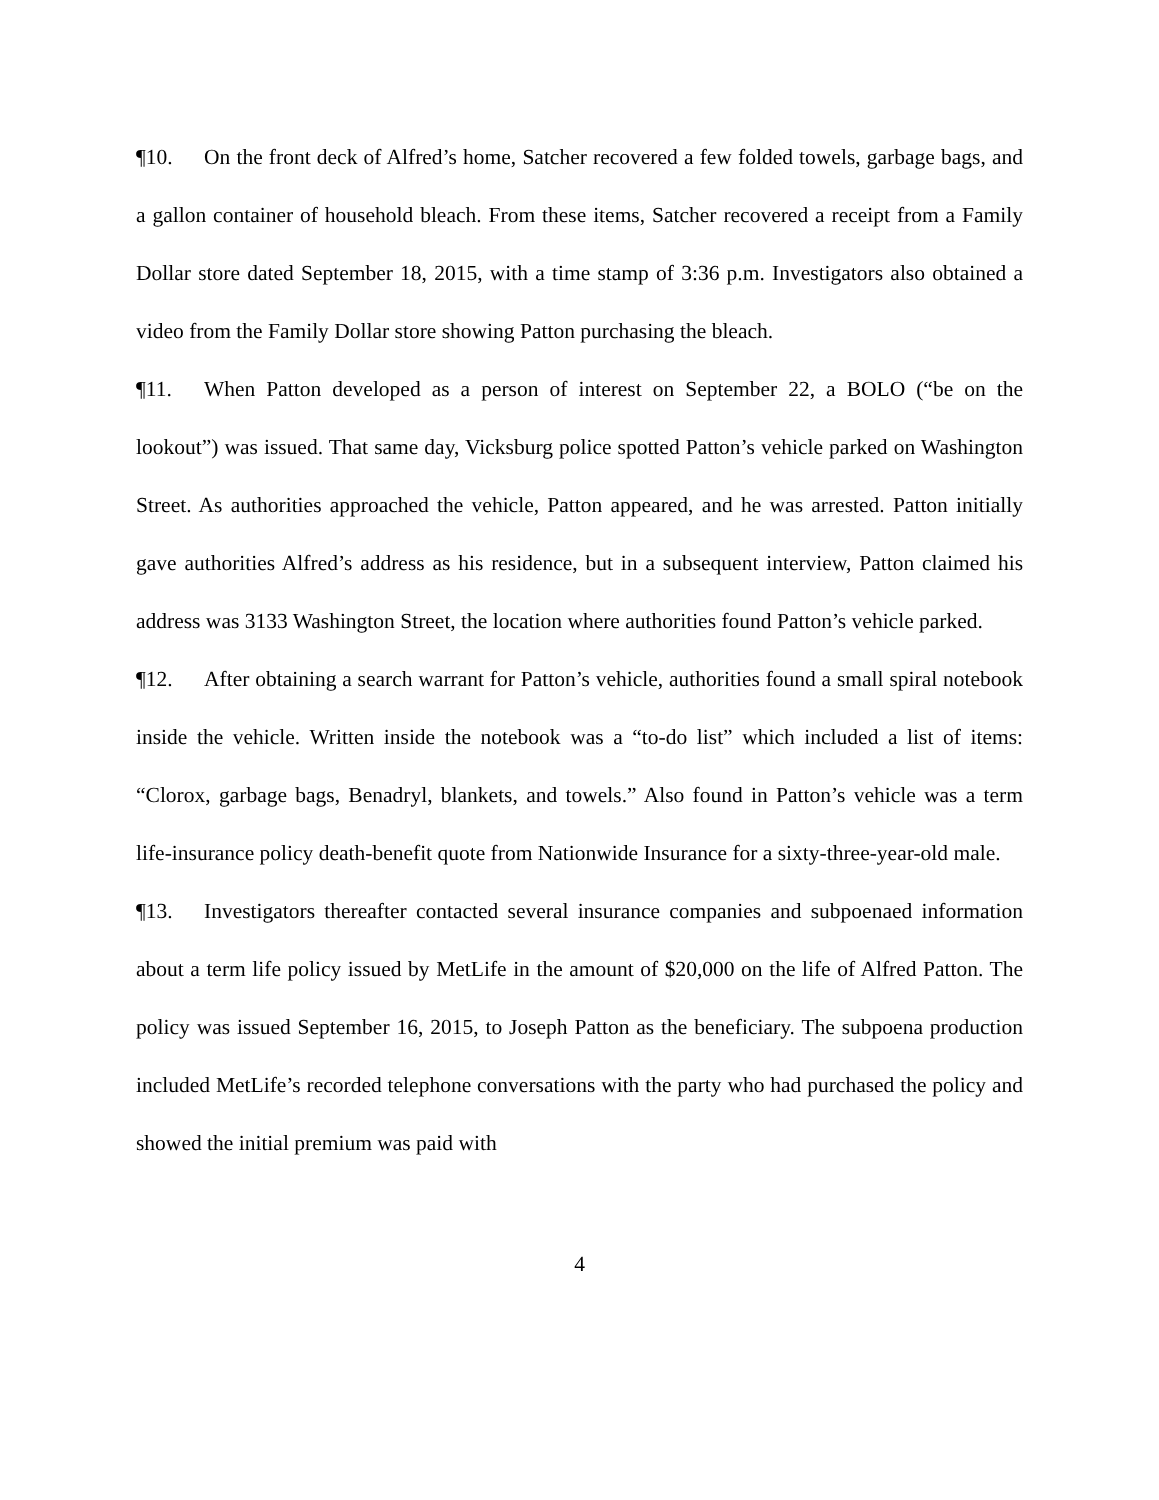¶10. On the front deck of Alfred’s home, Satcher recovered a few folded towels, garbage bags, and a gallon container of household bleach. From these items, Satcher recovered a receipt from a Family Dollar store dated September 18, 2015, with a time stamp of 3:36 p.m. Investigators also obtained a video from the Family Dollar store showing Patton purchasing the bleach.
¶11. When Patton developed as a person of interest on September 22, a BOLO (“be on the lookout”) was issued. That same day, Vicksburg police spotted Patton’s vehicle parked on Washington Street. As authorities approached the vehicle, Patton appeared, and he was arrested. Patton initially gave authorities Alfred’s address as his residence, but in a subsequent interview, Patton claimed his address was 3133 Washington Street, the location where authorities found Patton’s vehicle parked.
¶12. After obtaining a search warrant for Patton’s vehicle, authorities found a small spiral notebook inside the vehicle. Written inside the notebook was a “to-do list” which included a list of items: “Clorox, garbage bags, Benadryl, blankets, and towels.” Also found in Patton’s vehicle was a term life-insurance policy death-benefit quote from Nationwide Insurance for a sixty-three-year-old male.
¶13. Investigators thereafter contacted several insurance companies and subpoenaed information about a term life policy issued by MetLife in the amount of $20,000 on the life of Alfred Patton. The policy was issued September 16, 2015, to Joseph Patton as the beneficiary. The subpoena production included MetLife’s recorded telephone conversations with the party who had purchased the policy and showed the initial premium was paid with
4